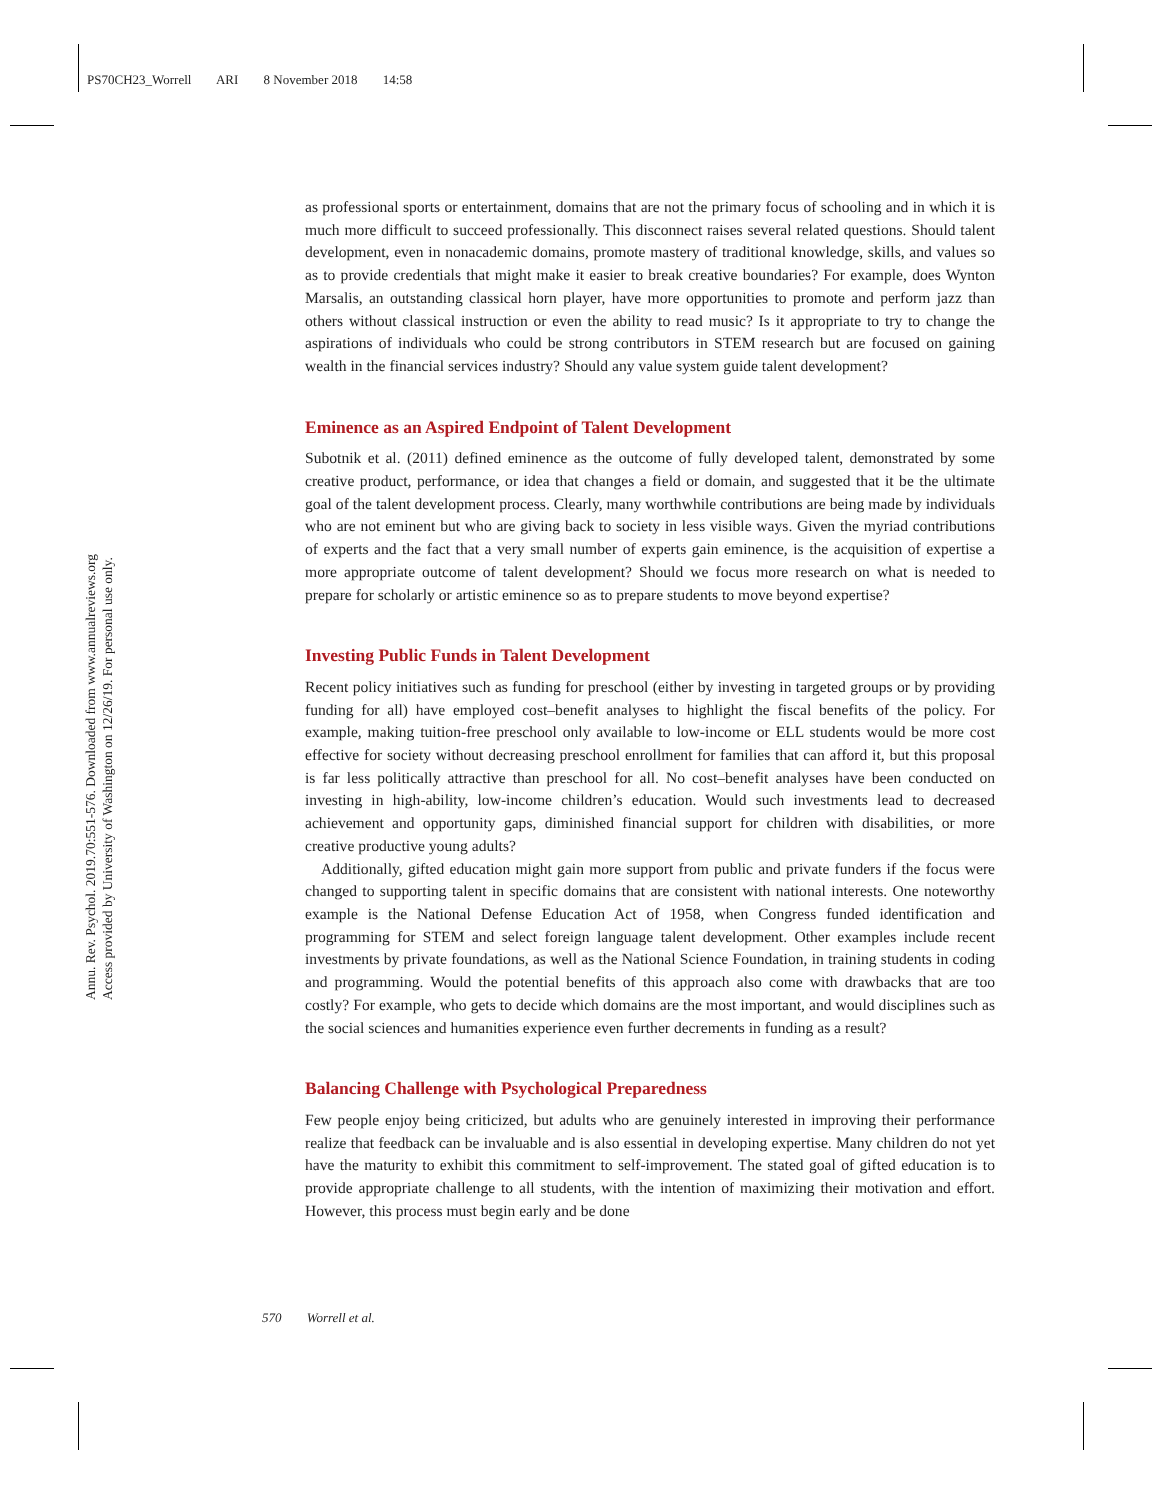PS70CH23_Worrell ARI 8 November 2018 14:58
Annu. Rev. Psychol. 2019.70:551-576. Downloaded from www.annualreviews.org
Access provided by University of Washington on 12/26/19. For personal use only.
as professional sports or entertainment, domains that are not the primary focus of schooling and in which it is much more difficult to succeed professionally. This disconnect raises several related questions. Should talent development, even in nonacademic domains, promote mastery of traditional knowledge, skills, and values so as to provide credentials that might make it easier to break creative boundaries? For example, does Wynton Marsalis, an outstanding classical horn player, have more opportunities to promote and perform jazz than others without classical instruction or even the ability to read music? Is it appropriate to try to change the aspirations of individuals who could be strong contributors in STEM research but are focused on gaining wealth in the financial services industry? Should any value system guide talent development?
Eminence as an Aspired Endpoint of Talent Development
Subotnik et al. (2011) defined eminence as the outcome of fully developed talent, demonstrated by some creative product, performance, or idea that changes a field or domain, and suggested that it be the ultimate goal of the talent development process. Clearly, many worthwhile contributions are being made by individuals who are not eminent but who are giving back to society in less visible ways. Given the myriad contributions of experts and the fact that a very small number of experts gain eminence, is the acquisition of expertise a more appropriate outcome of talent development? Should we focus more research on what is needed to prepare for scholarly or artistic eminence so as to prepare students to move beyond expertise?
Investing Public Funds in Talent Development
Recent policy initiatives such as funding for preschool (either by investing in targeted groups or by providing funding for all) have employed cost–benefit analyses to highlight the fiscal benefits of the policy. For example, making tuition-free preschool only available to low-income or ELL students would be more cost effective for society without decreasing preschool enrollment for families that can afford it, but this proposal is far less politically attractive than preschool for all. No cost–benefit analyses have been conducted on investing in high-ability, low-income children’s education. Would such investments lead to decreased achievement and opportunity gaps, diminished financial support for children with disabilities, or more creative productive young adults?
Additionally, gifted education might gain more support from public and private funders if the focus were changed to supporting talent in specific domains that are consistent with national interests. One noteworthy example is the National Defense Education Act of 1958, when Congress funded identification and programming for STEM and select foreign language talent development. Other examples include recent investments by private foundations, as well as the National Science Foundation, in training students in coding and programming. Would the potential benefits of this approach also come with drawbacks that are too costly? For example, who gets to decide which domains are the most important, and would disciplines such as the social sciences and humanities experience even further decrements in funding as a result?
Balancing Challenge with Psychological Preparedness
Few people enjoy being criticized, but adults who are genuinely interested in improving their performance realize that feedback can be invaluable and is also essential in developing expertise. Many children do not yet have the maturity to exhibit this commitment to self-improvement. The stated goal of gifted education is to provide appropriate challenge to all students, with the intention of maximizing their motivation and effort. However, this process must begin early and be done
570 Worrell et al.